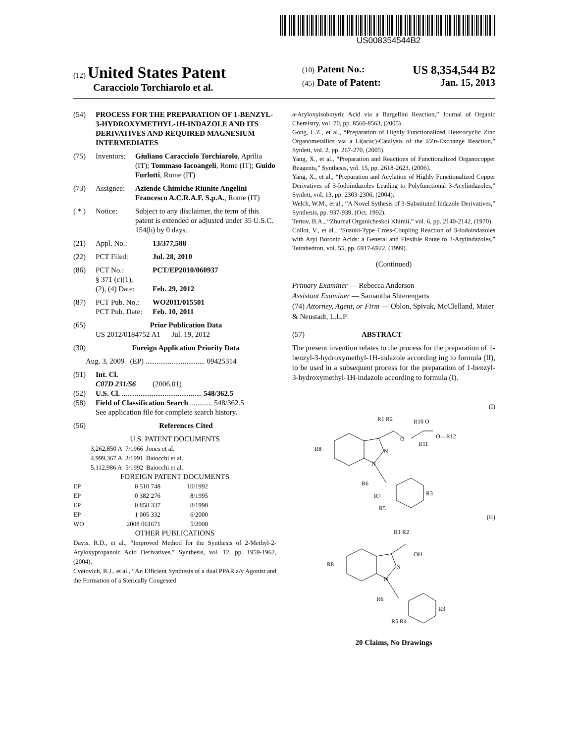US008354544B2
(12) United States Patent
Caracciolo Torchiarolo et al.
(10) Patent No.: US 8,354,544 B2
(45) Date of Patent: Jan. 15, 2013
(54) PROCESS FOR THE PREPARATION OF 1-BENZYL-3-HYDROXYMETHYL-1H-INDAZOLE AND ITS DERIVATIVES AND REQUIRED MAGNESIUM INTERMEDIATES
(75) Inventors: Giuliano Caracciolo Torchiarolo, Aprilia (IT); Tommaso Iacoangeli, Rome (IT); Guido Furlotti, Rome (IT)
(73) Assignee: Aziende Chimiche Riunite Angelini Francesco A.C.R.A.F. S.p.A., Rome (IT)
( * ) Notice: Subject to any disclaimer, the term of this patent is extended or adjusted under 35 U.S.C. 154(b) by 0 days.
(21) Appl. No.: 13/377,588
(22) PCT Filed: Jul. 28, 2010
(86) PCT No.:
§ 371 (c)(1),
(2), (4) Date: PCT/EP2010/060937
Feb. 29, 2012
(87) PCT Pub. No.:
PCT Pub. Date: WO2011/015501
Feb. 10, 2011
(65) Prior Publication Data
US 2012/0184752 A1 Jul. 19, 2012
(30) Foreign Application Priority Data
Aug. 3, 2009 (EP) ................................ 09425314
(51) Int. Cl.
C07D 231/56 (2006.01)
(52) U.S. Cl. ........................................... 548/362.5
(58) Field of Classification Search ............ 548/362.5
See application file for complete search history.
(56) References Cited
U.S. PATENT DOCUMENTS
| 3,262,850 A | 7/1966 | Jones et al. |
| 4,999,367 A | 3/1991 | Baiocchi et al. |
| 5,112,986 A | 5/1992 | Baiocchi et al. |
FOREIGN PATENT DOCUMENTS
| EP | 0 510 748 | 10/1992 |
| EP | 0 382 276 | 8/1995 |
| EP | 0 858 337 | 8/1998 |
| EP | 1 005 332 | 6/2000 |
| WO | 2008 061671 | 5/2008 |
OTHER PUBLICATIONS
Davis, R.D., et al., “Improved Method for the Synthesis of 2-Methyl-2-Aryloxypropanoic Acid Derivatives,” Synthesis, vol. 12, pp. 1959-1962, (2004).
Cvetovich, R.J., et al., “An Efficient Synthesis of a dual PPAR a/y Agonist and the Formation of a Sterically Congested
a-Aryloxyisobutyric Acid via a Bargellini Reaction,” Journal of Organic Chemistry, vol. 70, pp. 8560-8563, (2005).
Gong, L.Z., et al., “Preparation of Highly Functionalized Heterocyclic Zinc Organometallics via a Li(acac)-Catalysis of the I/Zn-Exchange Reaction,” Synlett, vol. 2, pp. 267-270, (2005).
Yang, X., et al., “Preparation and Reactions of Functionalized Organocopper Reagents,” Synthesis, vol. 15, pp. 2618-2623, (2006).
Yang, X., et al., “Preparation and Acylation of Highly Functionalized Copper Derivatives of 3-Iodoindazoles Leading to Polyfunctional 3-Acylindazoles,” Synlett, vol. 13, pp. 2303-2306, (2004).
Welch, W.M., et al., “A Novel Sythesis of 3-Substituted Indazole Derivatives,” Synthesis, pp. 937-939, (Oct. 1992).
Tertov, B.A., “Zhurnal Organicheskoi Khimii,” vol. 6, pp. 2140-2142, (1970).
Collot, V., et al., “Suzuki-Type Cross-Coupling Reaction of 3-Iodoindazoles with Aryl Boronic Acids: a General and Flexible Route to 3-Arylindazoles,” Tetrahedron, vol. 55, pp. 6917-6922, (1999).
(Continued)
Primary Examiner — Rebecca Anderson
Assistant Examiner — Samantha Shterengarts
(74) Attorney, Agent, or Firm — Oblon, Spivak, McClelland, Maier & Neustadt, L.L.P.
(57) ABSTRACT
The present invention relates to the process for the preparation of 1-benzyl-3-hydroxymethyl-1H-indazole according ing to formula (II), to be used in a subsequent process for the preparation of 1-benzyl-3-hydroxymethyl-1H-indazole according to formula (I).
(I)
R1 R2
O
R10 O
R11
O—R12
R8
N
N
R6
R7
R3
R5
(II)
R1 R2
OH
R8
N
N
R6
R3
R5 R4
20 Claims, No Drawings